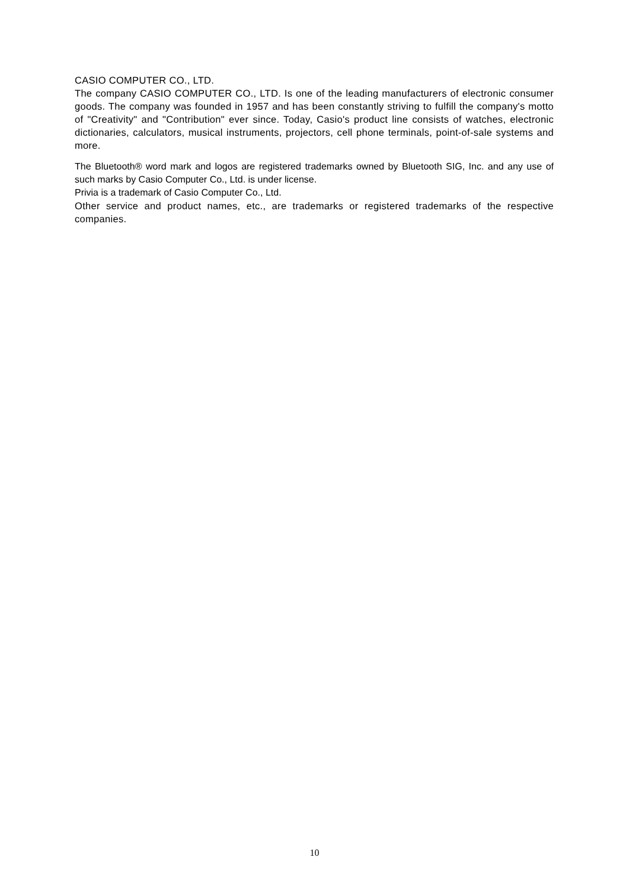CASIO COMPUTER CO., LTD.
The company CASIO COMPUTER CO., LTD. Is one of the leading manufacturers of electronic consumer goods. The company was founded in 1957 and has been constantly striving to fulfill the company's motto of "Creativity" and "Contribution" ever since. Today, Casio's product line consists of watches, electronic dictionaries, calculators, musical instruments, projectors, cell phone terminals, point-of-sale systems and more.
The Bluetooth® word mark and logos are registered trademarks owned by Bluetooth SIG, Inc. and any use of such marks by Casio Computer Co., Ltd. is under license.
Privia is a trademark of Casio Computer Co., Ltd.
Other service and product names, etc., are trademarks or registered trademarks of the respective companies.
10